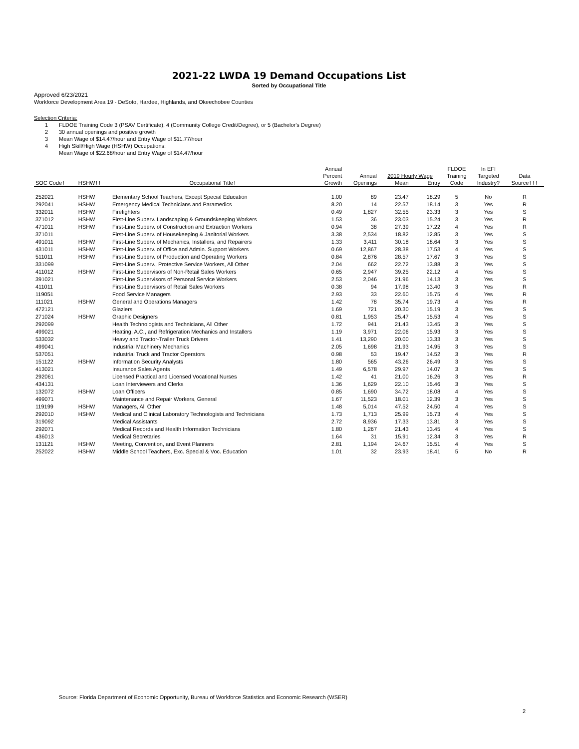2021-22 LWDA 19 Demand Occupations List
Sorted by Occupational Title
Approved 6/23/2021
Workforce Development Area 19 - DeSoto, Hardee, Highlands, and Okeechobee Counties
Selection Criteria:
| 1 | FLDOE Training Code 3 (PSAV Certificate), 4 (Community College Credit/Degree), or 5 (Bachelor's Degree) |
| 2 | 30 annual openings and positive growth |
| 3 | Mean Wage of $14.47/hour and Entry Wage of $11.77/hour |
| 4 | High Skill/High Wage (HSHW) Occupations: |
| | Mean Wage of $22.68/hour and Entry Wage of $14.47/hour |
| | | | Annual | | | | FLDOE | In EFI | |
| --- | --- | --- | --- | --- | --- | --- | --- | --- | --- |
| | | | Percent | Annual | 2019 Hourly Wage | | Training | Targeted | Data |
| SOC Code† | HSHW†† | Occupational Title† | Growth | Openings | Mean | Entry | Code | Industry? | Source††† |
| 252021 | HSHW | Elementary School Teachers, Except Special Education | 1.00 | 89 | 23.47 | 18.29 | 5 | No | R |
| 292041 | HSHW | Emergency Medical Technicians and Paramedics | 8.20 | 14 | 22.57 | 18.14 | 3 | Yes | R |
| 332011 | HSHW | Firefighters | 0.49 | 1,827 | 32.55 | 23.33 | 3 | Yes | S |
| 371012 | HSHW | First-Line Superv. Landscaping & Groundskeeping Workers | 1.53 | 36 | 23.03 | 15.24 | 3 | Yes | R |
| 471011 | HSHW | First-Line Superv. of Construction and Extraction Workers | 0.94 | 38 | 27.39 | 17.22 | 4 | Yes | R |
| 371011 | | First-Line Superv. of Housekeeping & Janitorial Workers | 3.38 | 2,534 | 18.82 | 12.85 | 3 | Yes | S |
| 491011 | HSHW | First-Line Superv. of Mechanics, Installers, and Repairers | 1.33 | 3,411 | 30.18 | 18.64 | 3 | Yes | S |
| 431011 | HSHW | First-Line Superv. of Office and Admin. Support Workers | 0.69 | 12,867 | 28.38 | 17.53 | 4 | Yes | S |
| 511011 | HSHW | First-Line Superv. of Production and Operating Workers | 0.84 | 2,876 | 28.57 | 17.67 | 3 | Yes | S |
| 331099 | | First-Line Superv., Protective Service Workers, All Other | 2.04 | 662 | 22.72 | 13.88 | 3 | Yes | S |
| 411012 | HSHW | First-Line Supervisors of Non-Retail Sales Workers | 0.65 | 2,947 | 39.25 | 22.12 | 4 | Yes | S |
| 391021 | | First-Line Supervisors of Personal Service Workers | 2.53 | 2,046 | 21.96 | 14.13 | 3 | Yes | S |
| 411011 | | First-Line Supervisors of Retail Sales Workers | 0.38 | 94 | 17.98 | 13.40 | 3 | Yes | R |
| 119051 | | Food Service Managers | 2.93 | 33 | 22.60 | 15.75 | 4 | Yes | R |
| 111021 | HSHW | General and Operations Managers | 1.42 | 78 | 35.74 | 19.73 | 4 | Yes | R |
| 472121 | | Glaziers | 1.69 | 721 | 20.30 | 15.19 | 3 | Yes | S |
| 271024 | HSHW | Graphic Designers | 0.81 | 1,953 | 25.47 | 15.53 | 4 | Yes | S |
| 292099 | | Health Technologists and Technicians, All Other | 1.72 | 941 | 21.43 | 13.45 | 3 | Yes | S |
| 499021 | | Heating, A.C., and Refrigeration Mechanics and Installers | 1.19 | 3,971 | 22.06 | 15.93 | 3 | Yes | S |
| 533032 | | Heavy and Tractor-Trailer Truck Drivers | 1.41 | 13,290 | 20.00 | 13.33 | 3 | Yes | S |
| 499041 | | Industrial Machinery Mechanics | 2.05 | 1,698 | 21.93 | 14.95 | 3 | Yes | S |
| 537051 | | Industrial Truck and Tractor Operators | 0.98 | 53 | 19.47 | 14.52 | 3 | Yes | R |
| 151122 | HSHW | Information Security Analysts | 1.80 | 565 | 43.26 | 26.49 | 3 | Yes | S |
| 413021 | | Insurance Sales Agents | 1.49 | 6,578 | 29.97 | 14.07 | 3 | Yes | S |
| 292061 | | Licensed Practical and Licensed Vocational Nurses | 1.42 | 41 | 21.00 | 16.26 | 3 | Yes | R |
| 434131 | | Loan Interviewers and Clerks | 1.36 | 1,629 | 22.10 | 15.46 | 3 | Yes | S |
| 132072 | HSHW | Loan Officers | 0.85 | 1,690 | 34.72 | 18.08 | 4 | Yes | S |
| 499071 | | Maintenance and Repair Workers, General | 1.67 | 11,523 | 18.01 | 12.39 | 3 | Yes | S |
| 119199 | HSHW | Managers, All Other | 1.48 | 5,014 | 47.52 | 24.50 | 4 | Yes | S |
| 292010 | HSHW | Medical and Clinical Laboratory Technologists and Technicians | 1.73 | 1,713 | 25.99 | 15.73 | 4 | Yes | S |
| 319092 | | Medical Assistants | 2.72 | 8,936 | 17.33 | 13.81 | 3 | Yes | S |
| 292071 | | Medical Records and Health Information Technicians | 1.80 | 1,267 | 21.43 | 13.45 | 4 | Yes | S |
| 436013 | | Medical Secretaries | 1.64 | 31 | 15.91 | 12.34 | 3 | Yes | R |
| 131121 | HSHW | Meeting, Convention, and Event Planners | 2.81 | 1,194 | 24.67 | 15.51 | 4 | Yes | S |
| 252022 | HSHW | Middle School Teachers, Exc. Special & Voc. Education | 1.01 | 32 | 23.93 | 18.41 | 5 | No | R |
Source: Florida Department of Economic Opportunity, Bureau of Workforce Statistics and Economic Research (WSER)
2